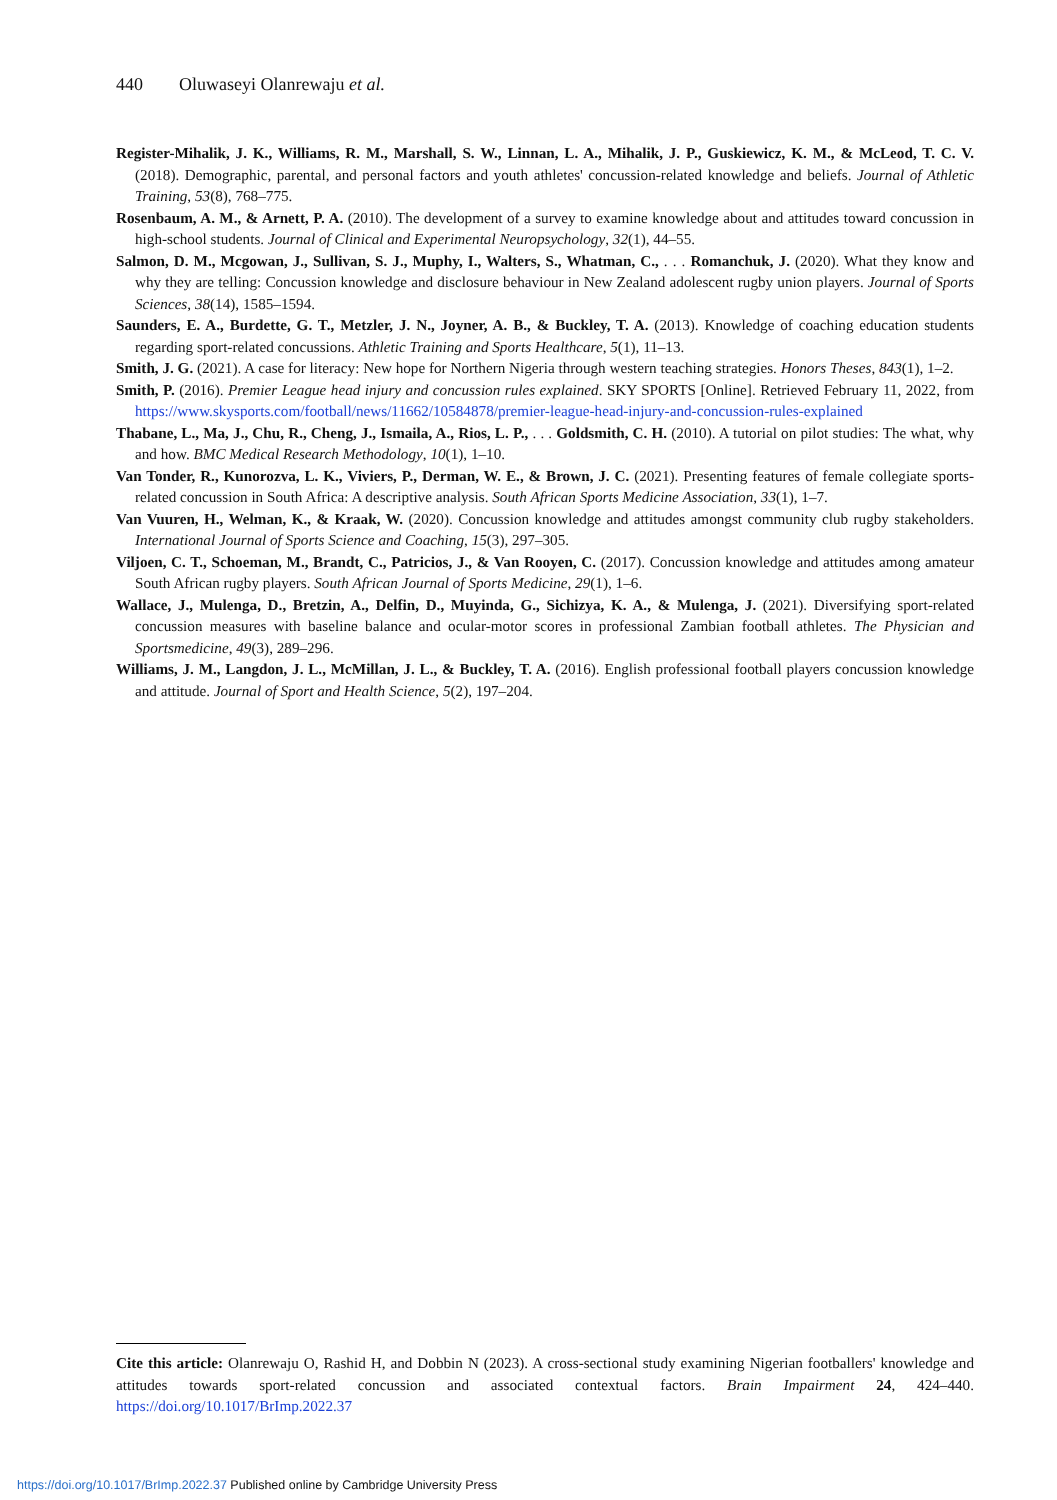440 Oluwaseyi Olanrewaju et al.
Register-Mihalik, J. K., Williams, R. M., Marshall, S. W., Linnan, L. A., Mihalik, J. P., Guskiewicz, K. M., & McLeod, T. C. V. (2018). Demographic, parental, and personal factors and youth athletes' concussion-related knowledge and beliefs. Journal of Athletic Training, 53(8), 768–775.
Rosenbaum, A. M., & Arnett, P. A. (2010). The development of a survey to examine knowledge about and attitudes toward concussion in high-school students. Journal of Clinical and Experimental Neuropsychology, 32(1), 44–55.
Salmon, D. M., Mcgowan, J., Sullivan, S. J., Muphy, I., Walters, S., Whatman, C., . . . Romanchuk, J. (2020). What they know and why they are telling: Concussion knowledge and disclosure behaviour in New Zealand adolescent rugby union players. Journal of Sports Sciences, 38(14), 1585–1594.
Saunders, E. A., Burdette, G. T., Metzler, J. N., Joyner, A. B., & Buckley, T. A. (2013). Knowledge of coaching education students regarding sport-related concussions. Athletic Training and Sports Healthcare, 5(1), 11–13.
Smith, J. G. (2021). A case for literacy: New hope for Northern Nigeria through western teaching strategies. Honors Theses, 843(1), 1–2.
Smith, P. (2016). Premier League head injury and concussion rules explained. SKY SPORTS [Online]. Retrieved February 11, 2022, from https://www.skysports.com/football/news/11662/10584878/premier-league-head-injury-and-concussion-rules-explained
Thabane, L., Ma, J., Chu, R., Cheng, J., Ismaila, A., Rios, L. P., . . . Goldsmith, C. H. (2010). A tutorial on pilot studies: The what, why and how. BMC Medical Research Methodology, 10(1), 1–10.
Van Tonder, R., Kunorozva, L. K., Viviers, P., Derman, W. E., & Brown, J. C. (2021). Presenting features of female collegiate sports-related concussion in South Africa: A descriptive analysis. South African Sports Medicine Association, 33(1), 1–7.
Van Vuuren, H., Welman, K., & Kraak, W. (2020). Concussion knowledge and attitudes amongst community club rugby stakeholders. International Journal of Sports Science and Coaching, 15(3), 297–305.
Viljoen, C. T., Schoeman, M., Brandt, C., Patricios, J., & Van Rooyen, C. (2017). Concussion knowledge and attitudes among amateur South African rugby players. South African Journal of Sports Medicine, 29(1), 1–6.
Wallace, J., Mulenga, D., Bretzin, A., Delfin, D., Muyinda, G., Sichizya, K. A., & Mulenga, J. (2021). Diversifying sport-related concussion measures with baseline balance and ocular-motor scores in professional Zambian football athletes. The Physician and Sportsmedicine, 49(3), 289–296.
Williams, J. M., Langdon, J. L., McMillan, J. L., & Buckley, T. A. (2016). English professional football players concussion knowledge and attitude. Journal of Sport and Health Science, 5(2), 197–204.
Cite this article: Olanrewaju O, Rashid H, and Dobbin N (2023). A cross-sectional study examining Nigerian footballers' knowledge and attitudes towards sport-related concussion and associated contextual factors. Brain Impairment 24, 424–440. https://doi.org/10.1017/BrImp.2022.37
https://doi.org/10.1017/BrImp.2022.37 Published online by Cambridge University Press